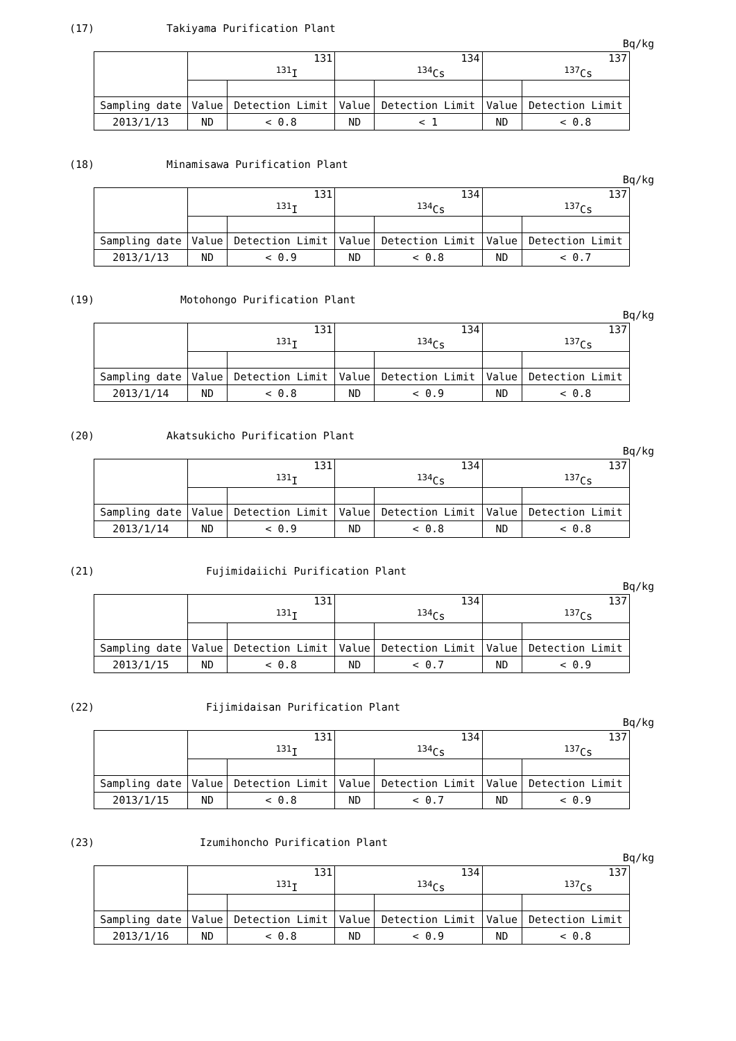(17) Takiyama Purification Plant
Bq/kg
| | 131 <sup>131</sup>I | | 134 <sup>134</sup>Cs | | 137 <sup>137</sup>Cs | |
| Sampling date | Value | Detection Limit | Value | Detection Limit | Value | Detection Limit |
| 2013/1/13 | ND | < 0.8 | ND | < 1 | ND | < 0.8 |
(18) Minamisawa Purification Plant
Bq/kg
| | 131 <sup>131</sup>I | | 134 <sup>134</sup>Cs | | 137 <sup>137</sup>Cs | |
| Sampling date | Value | Detection Limit | Value | Detection Limit | Value | Detection Limit |
| 2013/1/13 | ND | < 0.9 | ND | < 0.8 | ND | < 0.7 |
(19) Motohongo Purification Plant
Bq/kg
| | 131 <sup>131</sup>I | | 134 <sup>134</sup>Cs | | 137 <sup>137</sup>Cs | |
| Sampling date | Value | Detection Limit | Value | Detection Limit | Value | Detection Limit |
| 2013/1/14 | ND | < 0.8 | ND | < 0.9 | ND | < 0.8 |
(20) Akatsukicho Purification Plant
Bq/kg
| | 131 <sup>131</sup>I | | 134 <sup>134</sup>Cs | | 137 <sup>137</sup>Cs | |
| Sampling date | Value | Detection Limit | Value | Detection Limit | Value | Detection Limit |
| 2013/1/14 | ND | < 0.9 | ND | < 0.8 | ND | < 0.8 |
(21) Fujimidaiichi Purification Plant
Bq/kg
| | 131 <sup>131</sup>I | | 134 <sup>134</sup>Cs | | 137 <sup>137</sup>Cs | |
| Sampling date | Value | Detection Limit | Value | Detection Limit | Value | Detection Limit |
| 2013/1/15 | ND | < 0.8 | ND | < 0.7 | ND | < 0.9 |
(22) Fijimidaisan Purification Plant
Bq/kg
| | 131 <sup>131</sup>I | | 134 <sup>134</sup>Cs | | 137 <sup>137</sup>Cs | |
| Sampling date | Value | Detection Limit | Value | Detection Limit | Value | Detection Limit |
| 2013/1/15 | ND | < 0.8 | ND | < 0.7 | ND | < 0.9 |
(23) Izumihoncho Purification Plant
Bq/kg
| | 131 <sup>131</sup>I | | 134 <sup>134</sup>Cs | | 137 <sup>137</sup>Cs | |
| Sampling date | Value | Detection Limit | Value | Detection Limit | Value | Detection Limit |
| 2013/1/16 | ND | < 0.8 | ND | < 0.9 | ND | < 0.8 |